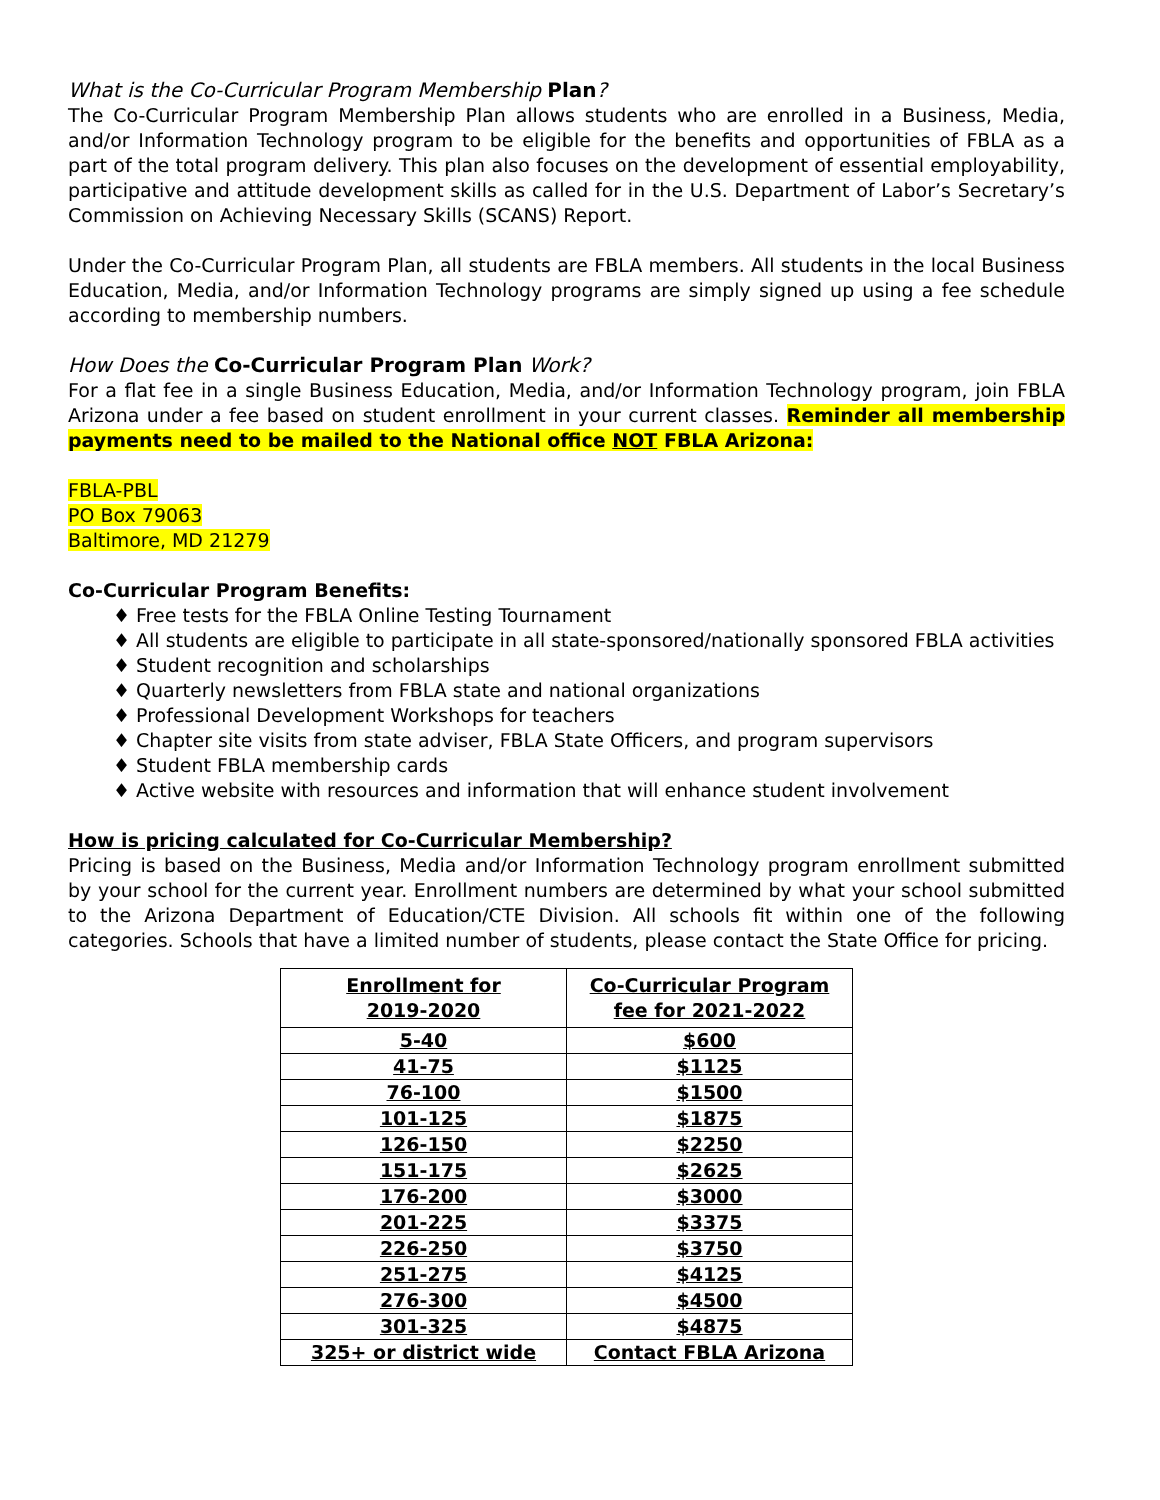What is the Co-Curricular Program Membership Plan?
The Co-Curricular Program Membership Plan allows students who are enrolled in a Business, Media, and/or Information Technology program to be eligible for the benefits and opportunities of FBLA as a part of the total program delivery. This plan also focuses on the development of essential employability, participative and attitude development skills as called for in the U.S. Department of Labor’s Secretary’s Commission on Achieving Necessary Skills (SCANS) Report.
Under the Co-Curricular Program Plan, all students are FBLA members. All students in the local Business Education, Media, and/or Information Technology programs are simply signed up using a fee schedule according to membership numbers.
How Does the Co-Curricular Program Plan Work?
For a flat fee in a single Business Education, Media, and/or Information Technology program, join FBLA Arizona under a fee based on student enrollment in your current classes. Reminder all membership payments need to be mailed to the National office NOT FBLA Arizona:
FBLA-PBL
PO Box 79063
Baltimore, MD 21279
Co-Curricular Program Benefits:
♦ Free tests for the FBLA Online Testing Tournament
♦ All students are eligible to participate in all state-sponsored/nationally sponsored FBLA activities
♦ Student recognition and scholarships
♦ Quarterly newsletters from FBLA state and national organizations
♦ Professional Development Workshops for teachers
♦ Chapter site visits from state adviser, FBLA State Officers, and program supervisors
♦ Student FBLA membership cards
♦ Active website with resources and information that will enhance student involvement
How is pricing calculated for Co-Curricular Membership?
Pricing is based on the Business, Media and/or Information Technology program enrollment submitted by your school for the current year. Enrollment numbers are determined by what your school submitted to the Arizona Department of Education/CTE Division. All schools fit within one of the following categories. Schools that have a limited number of students, please contact the State Office for pricing.
| Enrollment for 2019-2020 | Co-Curricular Program fee for 2021-2022 |
| --- | --- |
| 5-40 | $600 |
| 41-75 | $1125 |
| 76-100 | $1500 |
| 101-125 | $1875 |
| 126-150 | $2250 |
| 151-175 | $2625 |
| 176-200 | $3000 |
| 201-225 | $3375 |
| 226-250 | $3750 |
| 251-275 | $4125 |
| 276-300 | $4500 |
| 301-325 | $4875 |
| 325+ or district wide | Contact FBLA Arizona |